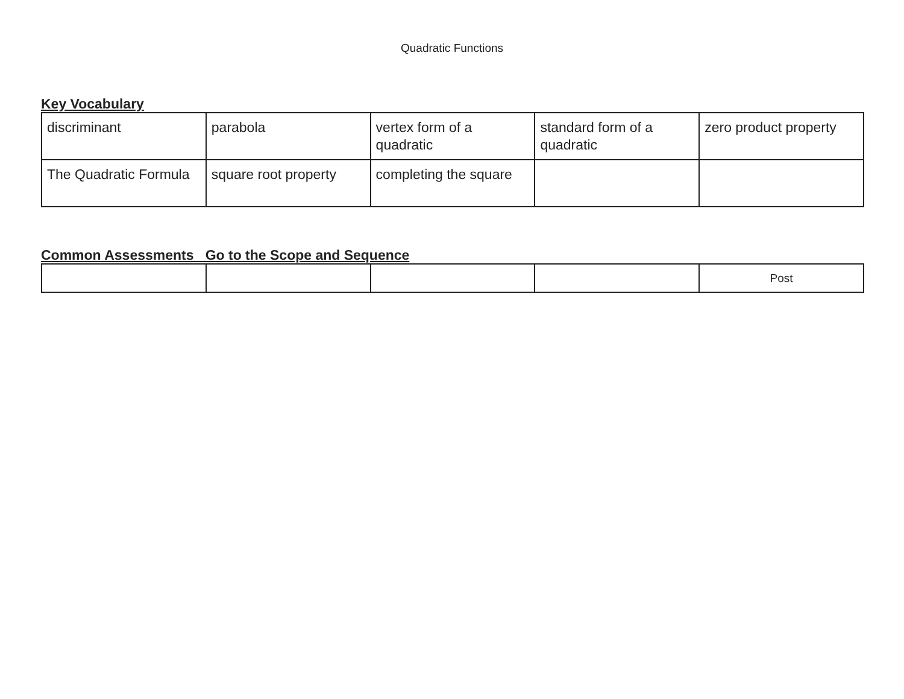Quadratic Functions
Key Vocabulary
| discriminant | parabola | vertex form of a quadratic | standard form of a quadratic | zero product property |
| The Quadratic Formula | square root property | completing the square | | |
Common Assessments Go to the Scope and Sequence
| | | | | Post |